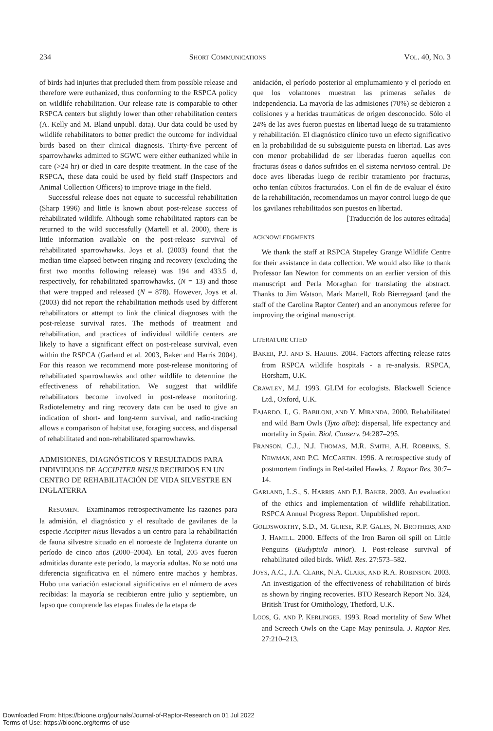234 SHORT COMMUNICATIONS VOL. 40, NO. 3
of birds had injuries that precluded them from possible release and therefore were euthanized, thus conforming to the RSPCA policy on wildlife rehabilitation. Our release rate is comparable to other RSPCA centers but slightly lower than other rehabilitation centers (A. Kelly and M. Bland unpubl. data). Our data could be used by wildlife rehabilitators to better predict the outcome for individual birds based on their clinical diagnosis. Thirty-five percent of sparrowhawks admitted to SGWC were either euthanized while in care (>24 hr) or died in care despite treatment. In the case of the RSPCA, these data could be used by field staff (Inspectors and Animal Collection Officers) to improve triage in the field.
Successful release does not equate to successful rehabilitation (Sharp 1996) and little is known about post-release success of rehabilitated wildlife. Although some rehabilitated raptors can be returned to the wild successfully (Martell et al. 2000), there is little information available on the post-release survival of rehabilitated sparrowhawks. Joys et al. (2003) found that the median time elapsed between ringing and recovery (excluding the first two months following release) was 194 and 433.5 d, respectively, for rehabilitated sparrowhawks, (N = 13) and those that were trapped and released (N = 878). However, Joys et al. (2003) did not report the rehabilitation methods used by different rehabilitators or attempt to link the clinical diagnoses with the post-release survival rates. The methods of treatment and rehabilitation, and practices of individual wildlife centers are likely to have a significant effect on post-release survival, even within the RSPCA (Garland et al. 2003, Baker and Harris 2004). For this reason we recommend more post-release monitoring of rehabilitated sparrowhawks and other wildlife to determine the effectiveness of rehabilitation. We suggest that wildlife rehabilitators become involved in post-release monitoring. Radiotelemetry and ring recovery data can be used to give an indication of short- and long-term survival, and radio-tracking allows a comparison of habitat use, foraging success, and dispersal of rehabilitated and non-rehabilitated sparrowhawks.
ADMISIONES, DIAGNÓSTICOS Y RESULTADOS PARA INDIVIDUOS DE ACCIPITER NISUS RECIBIDOS EN UN CENTRO DE REHABILITACIÓN DE VIDA SILVESTRE EN INGLATERRA
RESUMEN.—Examinamos retrospectivamente las razones para la admisión, el diagnóstico y el resultado de gavilanes de la especie Accipiter nisus llevados a un centro para la rehabilitación de fauna silvestre situado en el noroeste de Inglaterra durante un período de cinco años (2000–2004). En total, 205 aves fueron admitidas durante este período, la mayoría adultas. No se notó una diferencia significativa en el número entre machos y hembras. Hubo una variación estacional significativa en el número de aves recibidas: la mayoría se recibieron entre julio y septiembre, un lapso que comprende las etapas finales de la etapa de
anidación, el período posterior al emplumamiento y el período en que los volantones muestran las primeras señales de independencia. La mayoría de las admisiones (70%) se debieron a colisiones y a heridas traumáticas de origen desconocido. Sólo el 24% de las aves fueron puestas en libertad luego de su tratamiento y rehabilitación. El diagnóstico clínico tuvo un efecto significativo en la probabilidad de su subsiguiente puesta en libertad. Las aves con menor probabilidad de ser liberadas fueron aquellas con fracturas óseas o daños sufridos en el sistema nervioso central. De doce aves liberadas luego de recibir tratamiento por fracturas, ocho tenían cúbitos fracturados. Con el fin de de evaluar el éxito de la rehabilitación, recomendamos un mayor control luego de que los gavilanes rehabilitados son puestos en libertad.
[Traducción de los autores editada]
ACKNOWLEDGMENTS
We thank the staff at RSPCA Stapeley Grange Wildlife Centre for their assistance in data collection. We would also like to thank Professor Ian Newton for comments on an earlier version of this manuscript and Perla Moraghan for translating the abstract. Thanks to Jim Watson, Mark Martell, Rob Bierregaard (and the staff of the Carolina Raptor Center) and an anonymous referee for improving the original manuscript.
LITERATURE CITED
BAKER, P.J. AND S. HARRIS. 2004. Factors affecting release rates from RSPCA wildlife hospitals - a re-analysis. RSPCA, Horsham, U.K.
CRAWLEY, M.J. 1993. GLIM for ecologists. Blackwell Science Ltd., Oxford, U.K.
FAJARDO, I., G. BABILONI, AND Y. MIRANDA. 2000. Rehabilitated and wild Barn Owls (Tyto alba): dispersal, life expectancy and mortality in Spain. Biol. Conserv. 94:287–295.
FRANSON, C.J., N.J. THOMAS, M.R. SMITH, A.H. ROBBINS, S. NEWMAN, AND P.C. MCCARTIN. 1996. A retrospective study of postmortem findings in Red-tailed Hawks. J. Raptor Res. 30:7–14.
GARLAND, L.S., S. HARRIS, AND P.J. BAKER. 2003. An evaluation of the ethics and implementation of wildlife rehabilitation. RSPCA Annual Progress Report. Unpublished report.
GOLDSWORTHY, S.D., M. GLIESE, R.P. GALES, N. BROTHERS, AND J. HAMILL. 2000. Effects of the Iron Baron oil spill on Little Penguins (Eudyptula minor). I. Post-release survival of rehabilitated oiled birds. Wildl. Res. 27:573–582.
JOYS, A.C., J.A. CLARK, N.A. CLARK, AND R.A. ROBINSON. 2003. An investigation of the effectiveness of rehabilitation of birds as shown by ringing recoveries. BTO Research Report No. 324, British Trust for Ornithology, Thetford, U.K.
LOOS, G. AND P. KERLINGER. 1993. Road mortality of Saw Whet and Screech Owls on the Cape May peninsula. J. Raptor Res. 27:210–213.
Downloaded From: https://bioone.org/journals/Journal-of-Raptor-Research on 01 Jul 2022
Terms of Use: https://bioone.org/terms-of-use